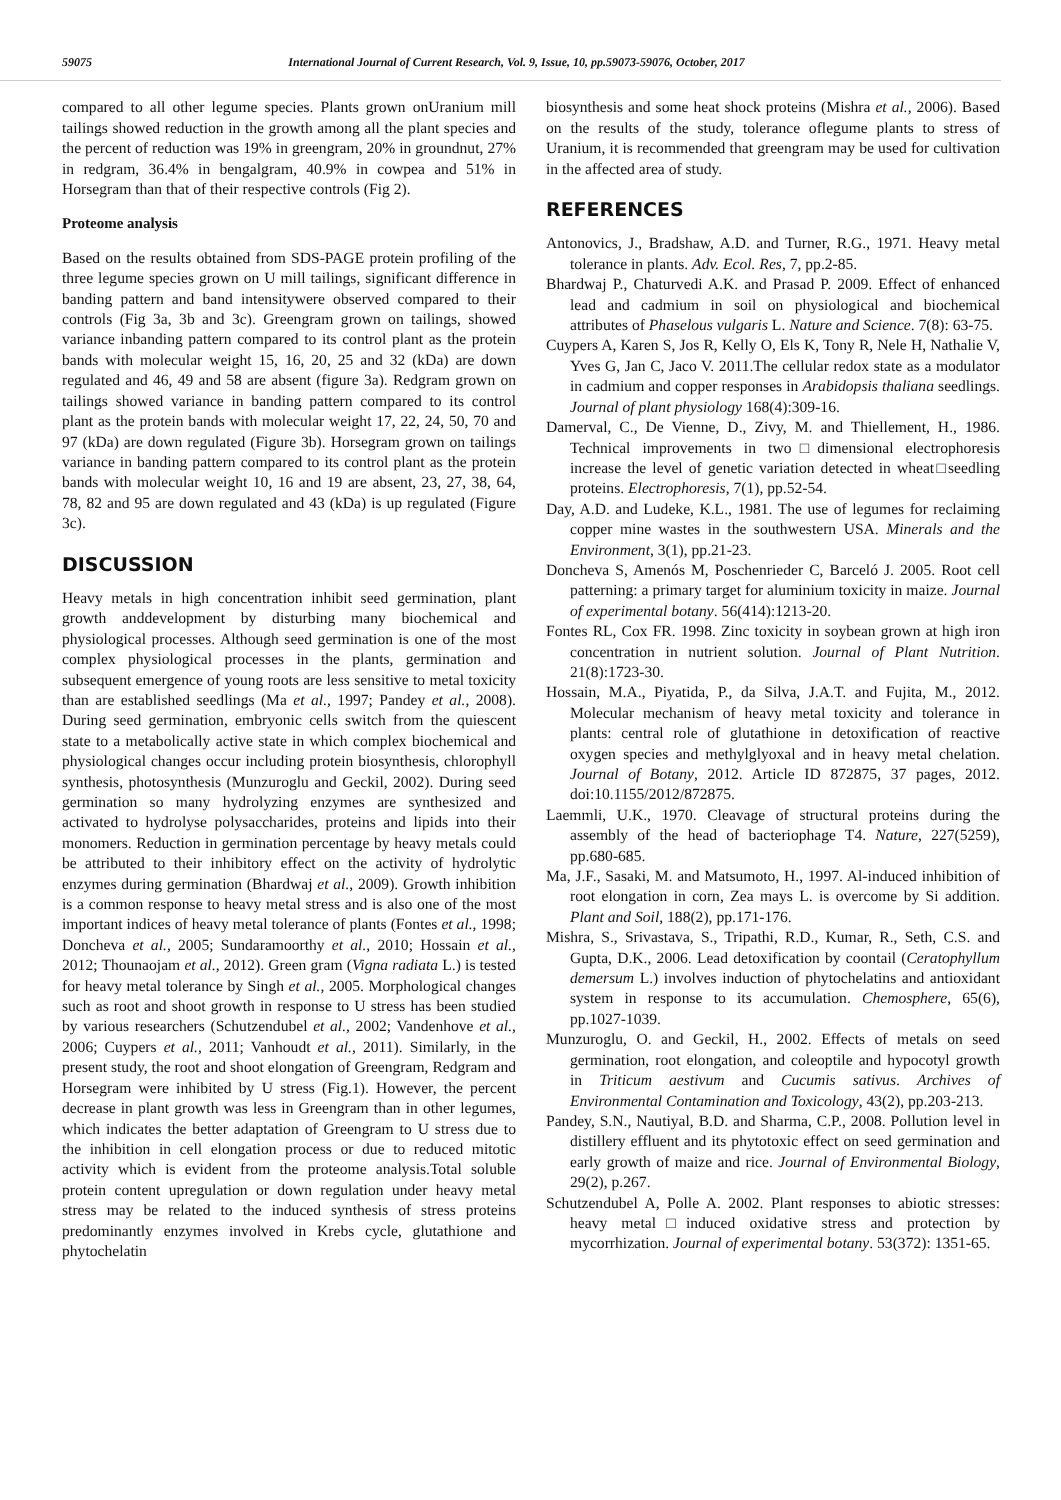59075 International Journal of Current Research, Vol. 9, Issue, 10, pp.59073-59076, October, 2017
compared to all other legume species. Plants grown onUranium mill tailings showed reduction in the growth among all the plant species and the percent of reduction was 19% in greengram, 20% in groundnut, 27% in redgram, 36.4% in bengalgram, 40.9% in cowpea and 51% in Horsegram than that of their respective controls (Fig 2).
Proteome analysis
Based on the results obtained from SDS-PAGE protein profiling of the three legume species grown on U mill tailings, significant difference in banding pattern and band intensitywere observed compared to their controls (Fig 3a, 3b and 3c). Greengram grown on tailings, showed variance inbanding pattern compared to its control plant as the protein bands with molecular weight 15, 16, 20, 25 and 32 (kDa) are down regulated and 46, 49 and 58 are absent (figure 3a). Redgram grown on tailings showed variance in banding pattern compared to its control plant as the protein bands with molecular weight 17, 22, 24, 50, 70 and 97 (kDa) are down regulated (Figure 3b). Horsegram grown on tailings variance in banding pattern compared to its control plant as the protein bands with molecular weight 10, 16 and 19 are absent, 23, 27, 38, 64, 78, 82 and 95 are down regulated and 43 (kDa) is up regulated (Figure 3c).
DISCUSSION
Heavy metals in high concentration inhibit seed germination, plant growth anddevelopment by disturbing many biochemical and physiological processes. Although seed germination is one of the most complex physiological processes in the plants, germination and subsequent emergence of young roots are less sensitive to metal toxicity than are established seedlings (Ma et al., 1997; Pandey et al., 2008). During seed germination, embryonic cells switch from the quiescent state to a metabolically active state in which complex biochemical and physiological changes occur including protein biosynthesis, chlorophyll synthesis, photosynthesis (Munzuroglu and Geckil, 2002). During seed germination so many hydrolyzing enzymes are synthesized and activated to hydrolyse polysaccharides, proteins and lipids into their monomers. Reduction in germination percentage by heavy metals could be attributed to their inhibitory effect on the activity of hydrolytic enzymes during germination (Bhardwaj et al., 2009). Growth inhibition is a common response to heavy metal stress and is also one of the most important indices of heavy metal tolerance of plants (Fontes et al., 1998; Doncheva et al., 2005; Sundaramoorthy et al., 2010; Hossain et al., 2012; Thounaojam et al., 2012). Green gram (Vigna radiata L.) is tested for heavy metal tolerance by Singh et al., 2005. Morphological changes such as root and shoot growth in response to U stress has been studied by various researchers (Schutzendubel et al., 2002; Vandenhove et al., 2006; Cuypers et al., 2011; Vanhoudt et al., 2011). Similarly, in the present study, the root and shoot elongation of Greengram, Redgram and Horsegram were inhibited by U stress (Fig.1). However, the percent decrease in plant growth was less in Greengram than in other legumes, which indicates the better adaptation of Greengram to U stress due to the inhibition in cell elongation process or due to reduced mitotic activity which is evident from the proteome analysis.Total soluble protein content upregulation or down regulation under heavy metal stress may be related to the induced synthesis of stress proteins predominantly enzymes involved in Krebs cycle, glutathione and phytochelatin
biosynthesis and some heat shock proteins (Mishra et al., 2006). Based on the results of the study, tolerance oflegume plants to stress of Uranium, it is recommended that greengram may be used for cultivation in the affected area of study.
REFERENCES
Antonovics, J., Bradshaw, A.D. and Turner, R.G., 1971. Heavy metal tolerance in plants. Adv. Ecol. Res, 7, pp.2-85.
Bhardwaj P., Chaturvedi A.K. and Prasad P. 2009. Effect of enhanced lead and cadmium in soil on physiological and biochemical attributes of Phaselous vulgaris L. Nature and Science. 7(8): 63-75.
Cuypers A, Karen S, Jos R, Kelly O, Els K, Tony R, Nele H, Nathalie V, Yves G, Jan C, Jaco V. 2011.The cellular redox state as a modulator in cadmium and copper responses in Arabidopsis thaliana seedlings. Journal of plant physiology 168(4):309-16.
Damerval, C., De Vienne, D., Zivy, M. and Thiellement, H., 1986. Technical improvements in two□dimensional electrophoresis increase the level of genetic variation detected in wheat□seedling proteins. Electrophoresis, 7(1), pp.52-54.
Day, A.D. and Ludeke, K.L., 1981. The use of legumes for reclaiming copper mine wastes in the southwestern USA. Minerals and the Environment, 3(1), pp.21-23.
Doncheva S, Amenós M, Poschenrieder C, Barceló J. 2005. Root cell patterning: a primary target for aluminium toxicity in maize. Journal of experimental botany. 56(414):1213-20.
Fontes RL, Cox FR. 1998. Zinc toxicity in soybean grown at high iron concentration in nutrient solution. Journal of Plant Nutrition. 21(8):1723-30.
Hossain, M.A., Piyatida, P., da Silva, J.A.T. and Fujita, M., 2012. Molecular mechanism of heavy metal toxicity and tolerance in plants: central role of glutathione in detoxification of reactive oxygen species and methylglyoxal and in heavy metal chelation. Journal of Botany, 2012. Article ID 872875, 37 pages, 2012. doi:10.1155/2012/872875.
Laemmli, U.K., 1970. Cleavage of structural proteins during the assembly of the head of bacteriophage T4. Nature, 227(5259), pp.680-685.
Ma, J.F., Sasaki, M. and Matsumoto, H., 1997. Al-induced inhibition of root elongation in corn, Zea mays L. is overcome by Si addition. Plant and Soil, 188(2), pp.171-176.
Mishra, S., Srivastava, S., Tripathi, R.D., Kumar, R., Seth, C.S. and Gupta, D.K., 2006. Lead detoxification by coontail (Ceratophyllum demersum L.) involves induction of phytochelatins and antioxidant system in response to its accumulation. Chemosphere, 65(6), pp.1027-1039.
Munzuroglu, O. and Geckil, H., 2002. Effects of metals on seed germination, root elongation, and coleoptile and hypocotyl growth in Triticum aestivum and Cucumis sativus. Archives of Environmental Contamination and Toxicology, 43(2), pp.203-213.
Pandey, S.N., Nautiyal, B.D. and Sharma, C.P., 2008. Pollution level in distillery effluent and its phytotoxic effect on seed germination and early growth of maize and rice. Journal of Environmental Biology, 29(2), p.267.
Schutzendubel A, Polle A. 2002. Plant responses to abiotic stresses: heavy metal□induced oxidative stress and protection by mycorrhization. Journal of experimental botany. 53(372): 1351-65.